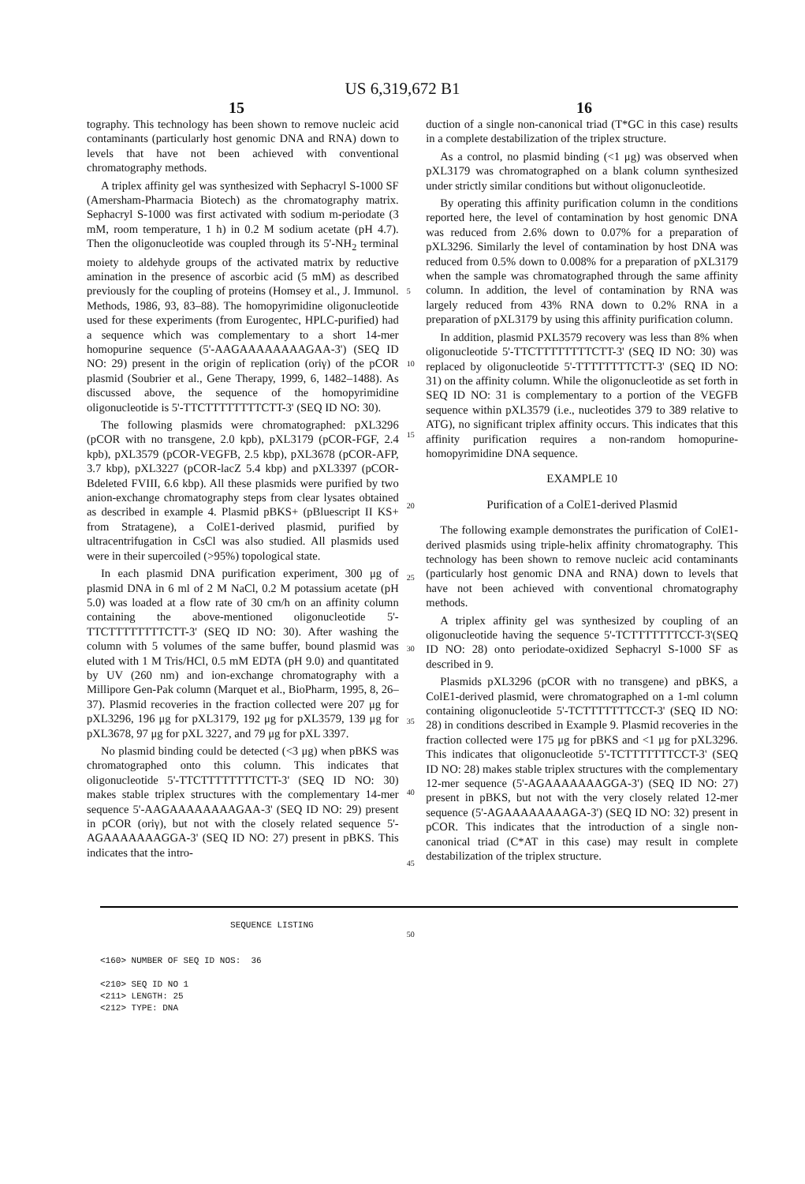US 6,319,672 B1
15 16
tography. This technology has been shown to remove nucleic acid contaminants (particularly host genomic DNA and RNA) down to levels that have not been achieved with conventional chromatography methods.
A triplex affinity gel was synthesized with Sephacryl S-1000 SF (Amersham-Pharmacia Biotech) as the chromatography matrix. Sephacryl S-1000 was first activated with sodium m-periodate (3 mM, room temperature, 1 h) in 0.2 M sodium acetate (pH 4.7). Then the oligonucleotide was coupled through its 5'-NH<sub>2</sub> terminal moiety to aldehyde groups of the activated matrix by reductive amination in the presence of ascorbic acid (5 mM) as described previously for the coupling of proteins (Homsey et al., J. Immunol. Methods, 1986, 93, 83–88). The homopyrimidine oligonucleotide used for these experiments (from Eurogentec, HPLC-purified) had a sequence which was complementary to a short 14-mer homopurine sequence (5'-AAGAAAAAAAAGAA-3') (SEQ ID NO: 29) present in the origin of replication (oriγ) of the pCOR plasmid (Soubrier et al., Gene Therapy, 1999, 6, 1482–1488). As discussed above, the sequence of the homopyrimidine oligonucleotide is 5'-TTCTTTTTTTTCTT-3' (SEQ ID NO: 30).
The following plasmids were chromatographed: pXL3296 (pCOR with no transgene, 2.0 kpb), pXL3179 (pCOR-FGF, 2.4 kpb), pXL3579 (pCOR-VEGFB, 2.5 kbp), pXL3678 (pCOR-AFP, 3.7 kbp), pXL3227 (pCOR-lacZ 5.4 kbp) and pXL3397 (pCOR-Bdeleted FVIII, 6.6 kbp). All these plasmids were purified by two anion-exchange chromatography steps from clear lysates obtained as described in example 4. Plasmid pBKS+ (pBluescript II KS+ from Stratagene), a ColE1-derived plasmid, purified by ultracentrifugation in CsCl was also studied. All plasmids used were in their supercoiled (>95%) topological state.
In each plasmid DNA purification experiment, 300 μg of plasmid DNA in 6 ml of 2 M NaCl, 0.2 M potassium acetate (pH 5.0) was loaded at a flow rate of 30 cm/h on an affinity column containing the above-mentioned oligonucleotide 5'-TTCTTTTTTTTCTT-3' (SEQ ID NO: 30). After washing the column with 5 volumes of the same buffer, bound plasmid was eluted with 1 M Tris/HCl, 0.5 mM EDTA (pH 9.0) and quantitated by UV (260 nm) and ion-exchange chromatography with a Millipore Gen-Pak column (Marquet et al., BioPharm, 1995, 8, 26–37). Plasmid recoveries in the fraction collected were 207 μg for pXL3296, 196 μg for pXL3179, 192 μg for pXL3579, 139 μg for pXL3678, 97 μg for pXL 3227, and 79 μg for pXL 3397.
No plasmid binding could be detected (<3 μg) when pBKS was chromatographed onto this column. This indicates that oligonucleotide 5'-TTCTTTTTTTTCTT-3' (SEQ ID NO: 30) makes stable triplex structures with the complementary 14-mer sequence 5'-AAGAAAAAAAAGAA-3' (SEQ ID NO: 29) present in pCOR (oriγ), but not with the closely related sequence 5'-AGAAAAAAAGGA-3' (SEQ ID NO: 27) present in pBKS. This indicates that the intro-
5
10
15
20
25
30
35
40
45
50
duction of a single non-canonical triad (T*GC in this case) results in a complete destabilization of the triplex structure.
As a control, no plasmid binding (<1 μg) was observed when pXL3179 was chromatographed on a blank column synthesized under strictly similar conditions but without oligonucleotide.
By operating this affinity purification column in the conditions reported here, the level of contamination by host genomic DNA was reduced from 2.6% down to 0.07% for a preparation of pXL3296. Similarly the level of contamination by host DNA was reduced from 0.5% down to 0.008% for a preparation of pXL3179 when the sample was chromatographed through the same affinity column. In addition, the level of contamination by RNA was largely reduced from 43% RNA down to 0.2% RNA in a preparation of pXL3179 by using this affinity purification column.
In addition, plasmid PXL3579 recovery was less than 8% when oligonucleotide 5'-TTCTTTTTTTTCTT-3' (SEQ ID NO: 30) was replaced by oligonucleotide 5'-TTTTTTTTCTT-3' (SEQ ID NO: 31) on the affinity column. While the oligonucleotide as set forth in SEQ ID NO: 31 is complementary to a portion of the VEGFB sequence within pXL3579 (i.e., nucleotides 379 to 389 relative to ATG), no significant triplex affinity occurs. This indicates that this affinity purification requires a non-random homopurine-homopyrimidine DNA sequence.
EXAMPLE 10
Purification of a ColE1-derived Plasmid
The following example demonstrates the purification of ColE1-derived plasmids using triple-helix affinity chromatography. This technology has been shown to remove nucleic acid contaminants (particularly host genomic DNA and RNA) down to levels that have not been achieved with conventional chromatography methods.
A triplex affinity gel was synthesized by coupling of an oligonucleotide having the sequence 5'-TCTTTTTTTCCT-3'(SEQ ID NO: 28) onto periodate-oxidized Sephacryl S-1000 SF as described in 9.
Plasmids pXL3296 (pCOR with no transgene) and pBKS, a ColE1-derived plasmid, were chromatographed on a 1-ml column containing oligonucleotide 5'-TCTTTTTTTCCT-3' (SEQ ID NO: 28) in conditions described in Example 9. Plasmid recoveries in the fraction collected were 175 μg for pBKS and <1 μg for pXL3296. This indicates that oligonucleotide 5'-TCTTTTTTTCCT-3' (SEQ ID NO: 28) makes stable triplex structures with the complementary 12-mer sequence (5'-AGAAAAAAAGGA-3') (SEQ ID NO: 27) present in pBKS, but not with the very closely related 12-mer sequence (5'-AGAAAAAAAAGA-3') (SEQ ID NO: 32) present in pCOR. This indicates that the introduction of a single non-canonical triad (C*AT in this case) may result in complete destabilization of the triplex structure.
SEQUENCE LISTING <160> NUMBER OF SEQ ID NOS: 36 <210> SEQ ID NO 1 <211> LENGTH: 25 <212> TYPE: DNA